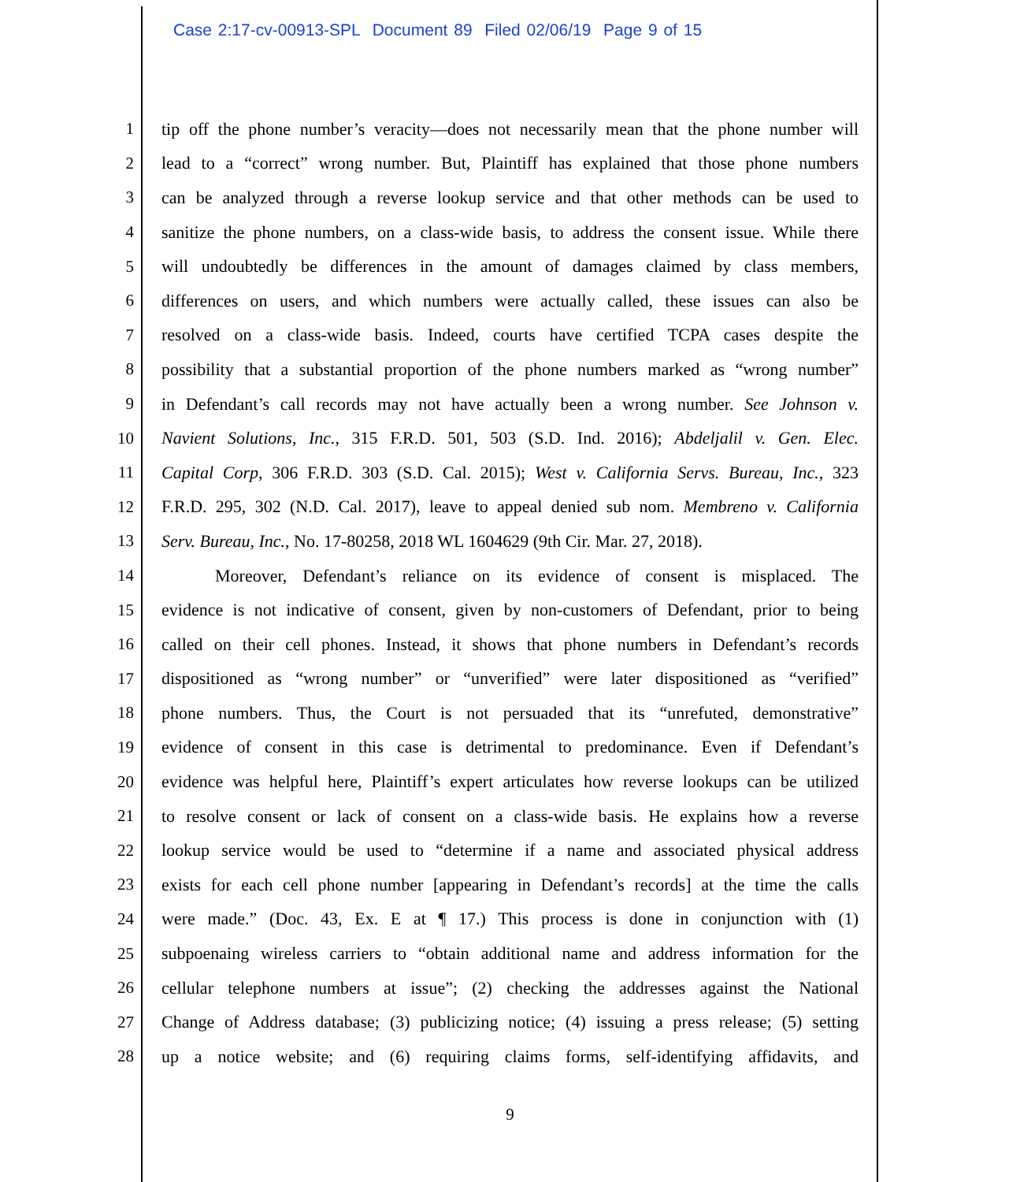Case 2:17-cv-00913-SPL Document 89 Filed 02/06/19 Page 9 of 15
1 tip off the phone number’s veracity—does not necessarily mean that the phone number will
2 lead to a “correct” wrong number. But, Plaintiff has explained that those phone numbers
3 can be analyzed through a reverse lookup service and that other methods can be used to
4 sanitize the phone numbers, on a class-wide basis, to address the consent issue. While there
5 will undoubtedly be differences in the amount of damages claimed by class members,
6 differences on users, and which numbers were actually called, these issues can also be
7 resolved on a class-wide basis. Indeed, courts have certified TCPA cases despite the
8 possibility that a substantial proportion of the phone numbers marked as “wrong number”
9 in Defendant’s call records may not have actually been a wrong number. See Johnson v.
10 Navient Solutions, Inc., 315 F.R.D. 501, 503 (S.D. Ind. 2016); Abdeljalil v. Gen. Elec.
11 Capital Corp, 306 F.R.D. 303 (S.D. Cal. 2015); West v. California Servs. Bureau, Inc., 323
12 F.R.D. 295, 302 (N.D. Cal. 2017), leave to appeal denied sub nom. Membreno v. California
13 Serv. Bureau, Inc., No. 17-80258, 2018 WL 1604629 (9th Cir. Mar. 27, 2018).
14 Moreover, Defendant’s reliance on its evidence of consent is misplaced. The
15 evidence is not indicative of consent, given by non-customers of Defendant, prior to being
16 called on their cell phones. Instead, it shows that phone numbers in Defendant’s records
17 dispositioned as “wrong number” or “unverified” were later dispositioned as “verified”
18 phone numbers. Thus, the Court is not persuaded that its “unrefuted, demonstrative”
19 evidence of consent in this case is detrimental to predominance. Even if Defendant’s
20 evidence was helpful here, Plaintiff’s expert articulates how reverse lookups can be utilized
21 to resolve consent or lack of consent on a class-wide basis. He explains how a reverse
22 lookup service would be used to “determine if a name and associated physical address
23 exists for each cell phone number [appearing in Defendant’s records] at the time the calls
24 were made.” (Doc. 43, Ex. E at ¶ 17.) This process is done in conjunction with (1)
25 subpoenaing wireless carriers to “obtain additional name and address information for the
26 cellular telephone numbers at issue”; (2) checking the addresses against the National
27 Change of Address database; (3) publicizing notice; (4) issuing a press release; (5) setting
28 up a notice website; and (6) requiring claims forms, self-identifying affidavits, and
9